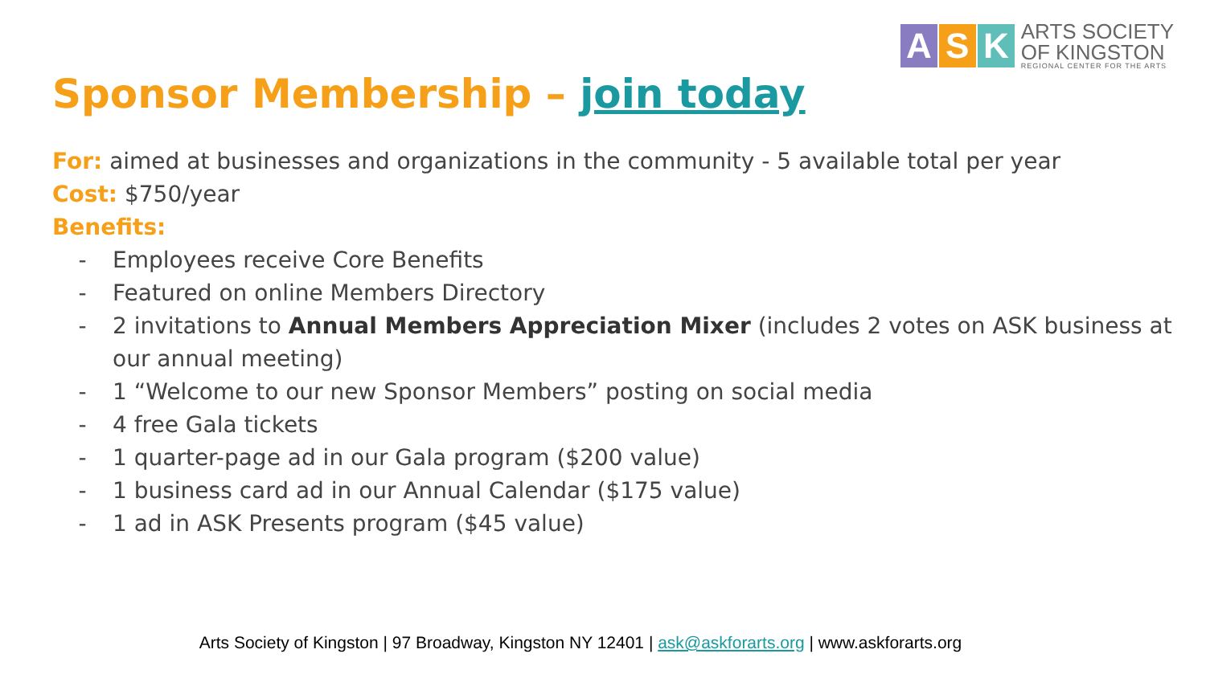A S K
ARTS SOCIETY
OF KINGSTON
REGIONAL CENTER FOR THE ARTS
Sponsor Membership – join today
For: aimed at businesses and organizations in the community - 5 available total per year
Cost: $750/year
Benefits:
- Employees receive Core Benefits
- Featured on online Members Directory
- 2 invitations to Annual Members Appreciation Mixer (includes 2 votes on ASK business at our annual meeting)
- 1 “Welcome to our new Sponsor Members” posting on social media
- 4 free Gala tickets
- 1 quarter-page ad in our Gala program ($200 value)
- 1 business card ad in our Annual Calendar ($175 value)
- 1 ad in ASK Presents program ($45 value)
Arts Society of Kingston | 97 Broadway, Kingston NY 12401 | ask@askforarts.org | www.askforarts.org